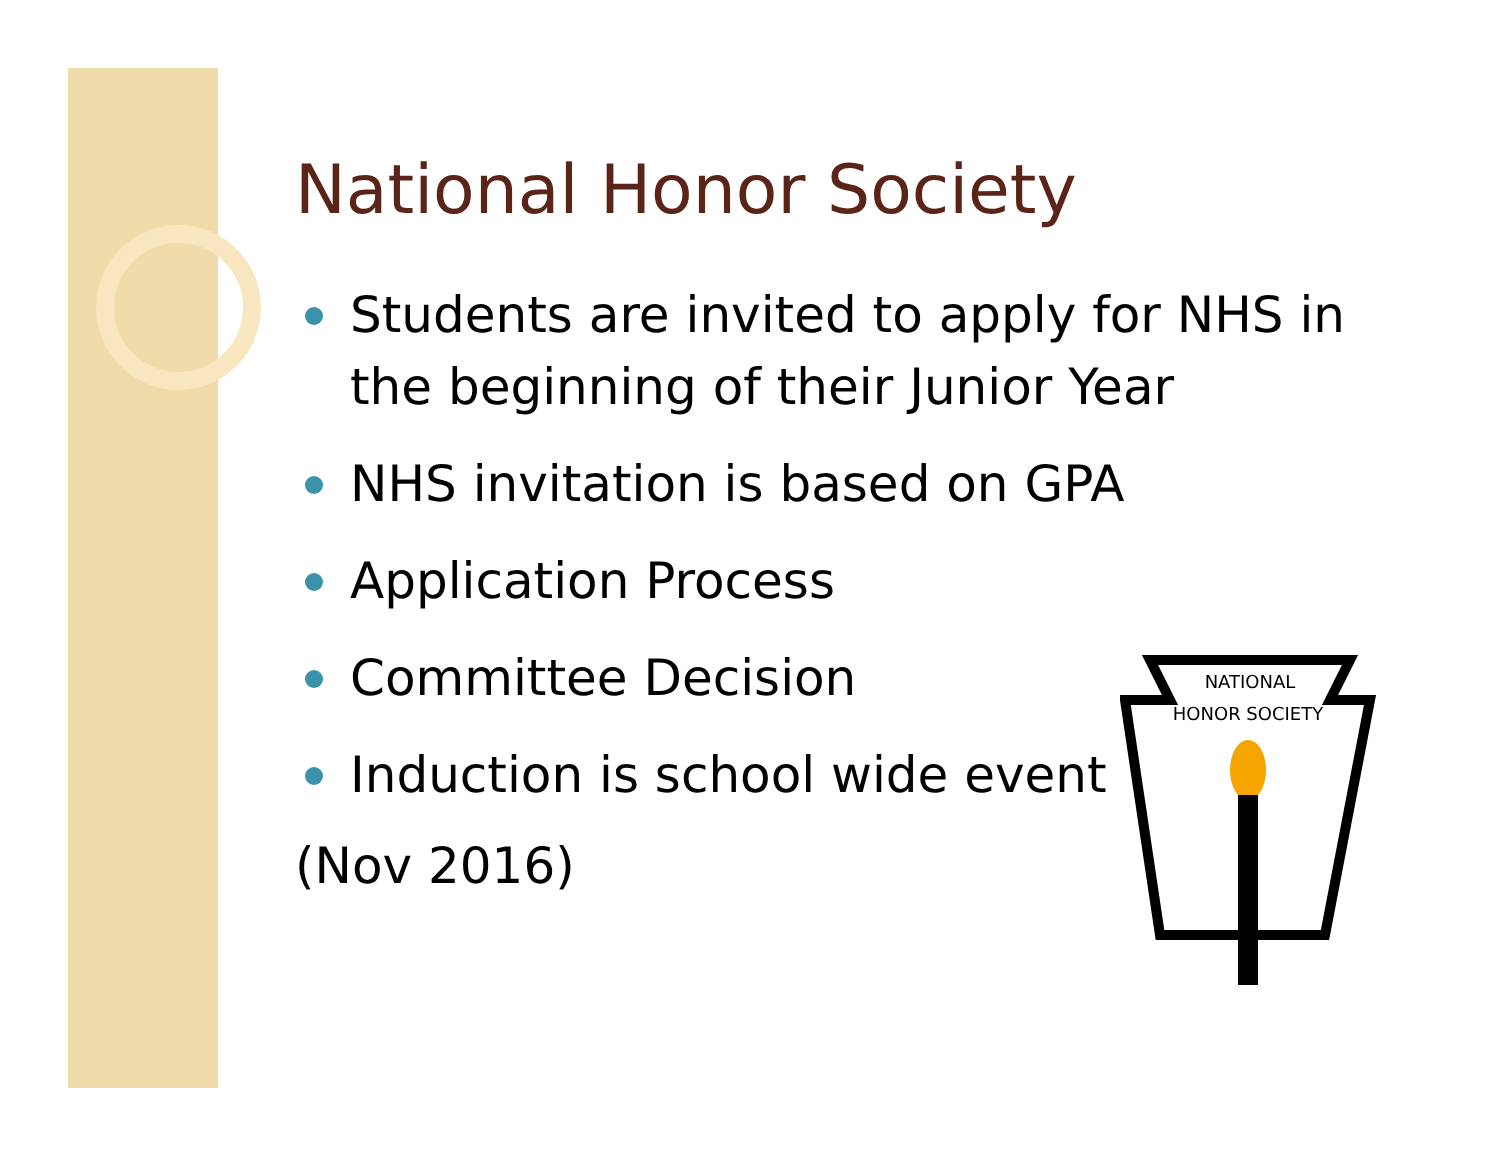National Honor Society
Students are invited to apply for NHS in the beginning of their Junior Year
NHS invitation is based on GPA
Application Process
Committee Decision
Induction is school wide event
(Nov 2016)
NATIONAL
HONOR SOCIETY